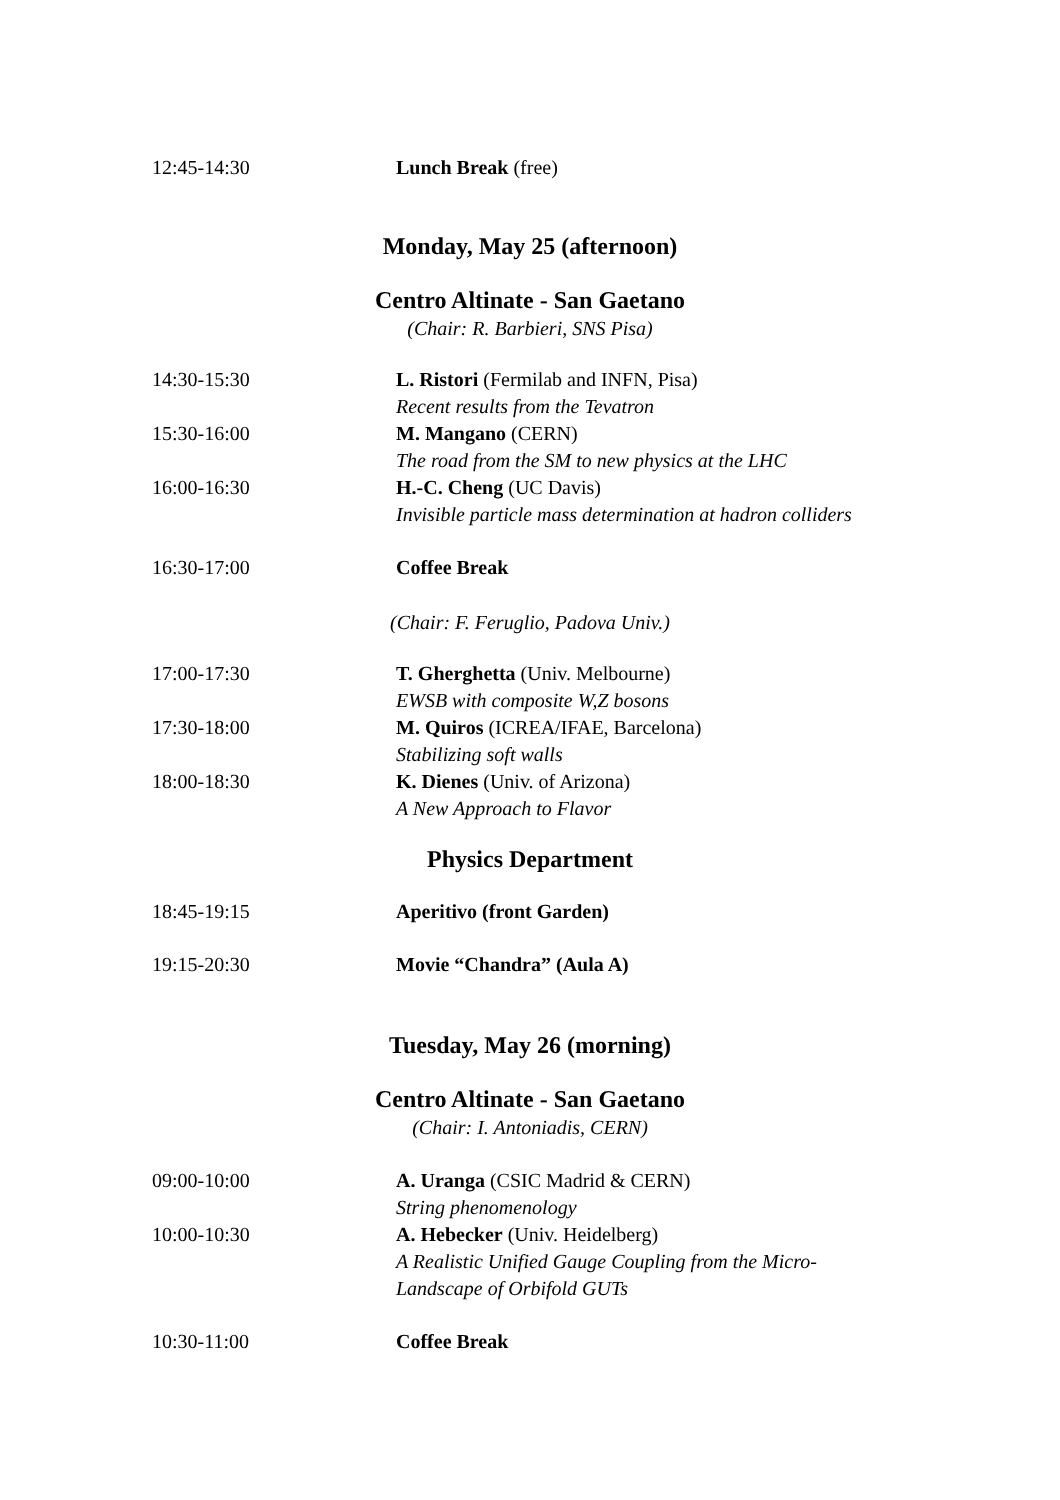12:45-14:30 Lunch Break (free)
Monday, May 25 (afternoon)
Centro Altinate - San Gaetano
(Chair: R. Barbieri, SNS Pisa)
14:30-15:30 L. Ristori (Fermilab and INFN, Pisa)
Recent results from the Tevatron
15:30-16:00 M. Mangano (CERN)
The road from the SM to new physics at the LHC
16:00-16:30 H.-C. Cheng (UC Davis)
Invisible particle mass determination at hadron colliders
16:30-17:00 Coffee Break
(Chair: F. Feruglio, Padova Univ.)
17:00-17:30 T. Gherghetta (Univ. Melbourne)
EWSB with composite W,Z bosons
17:30-18:00 M. Quiros (ICREA/IFAE, Barcelona)
Stabilizing soft walls
18:00-18:30 K. Dienes (Univ. of Arizona)
A New Approach to Flavor
Physics Department
18:45-19:15 Aperitivo (front Garden)
19:15-20:30 Movie “Chandra” (Aula A)
Tuesday, May 26 (morning)
Centro Altinate - San Gaetano
(Chair: I. Antoniadis, CERN)
09:00-10:00 A. Uranga (CSIC Madrid & CERN)
String phenomenology
10:00-10:30 A. Hebecker (Univ. Heidelberg)
A Realistic Unified Gauge Coupling from the Micro-
Landscape of Orbifold GUTs
10:30-11:00 Coffee Break